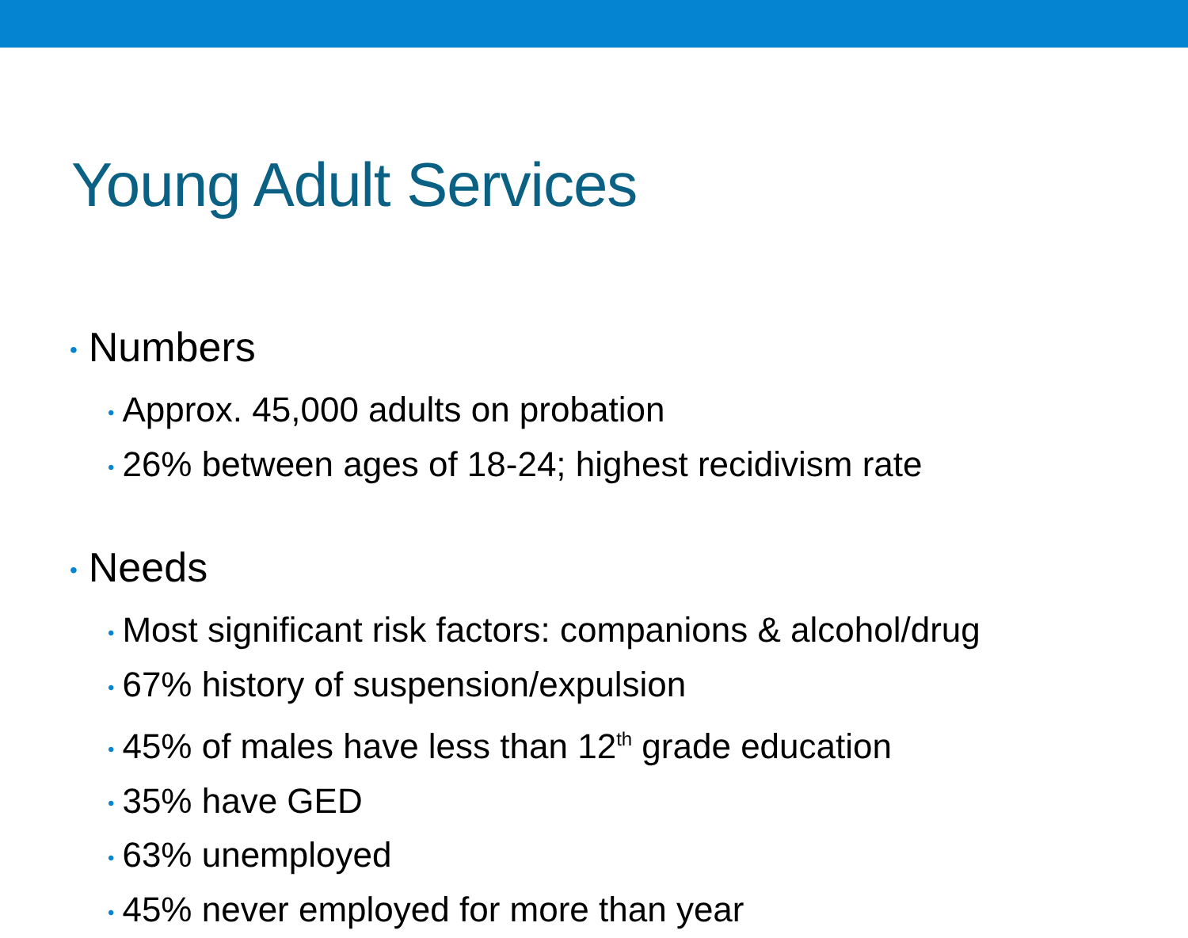Young Adult Services
• Numbers
• Approx. 45,000 adults on probation
• 26% between ages of 18-24; highest recidivism rate
• Needs
• Most significant risk factors: companions & alcohol/drug
• 67% history of suspension/expulsion
• 45% of males have less than 12<sup>th</sup> grade education
• 35% have GED
• 63% unemployed
• 45% never employed for more than year